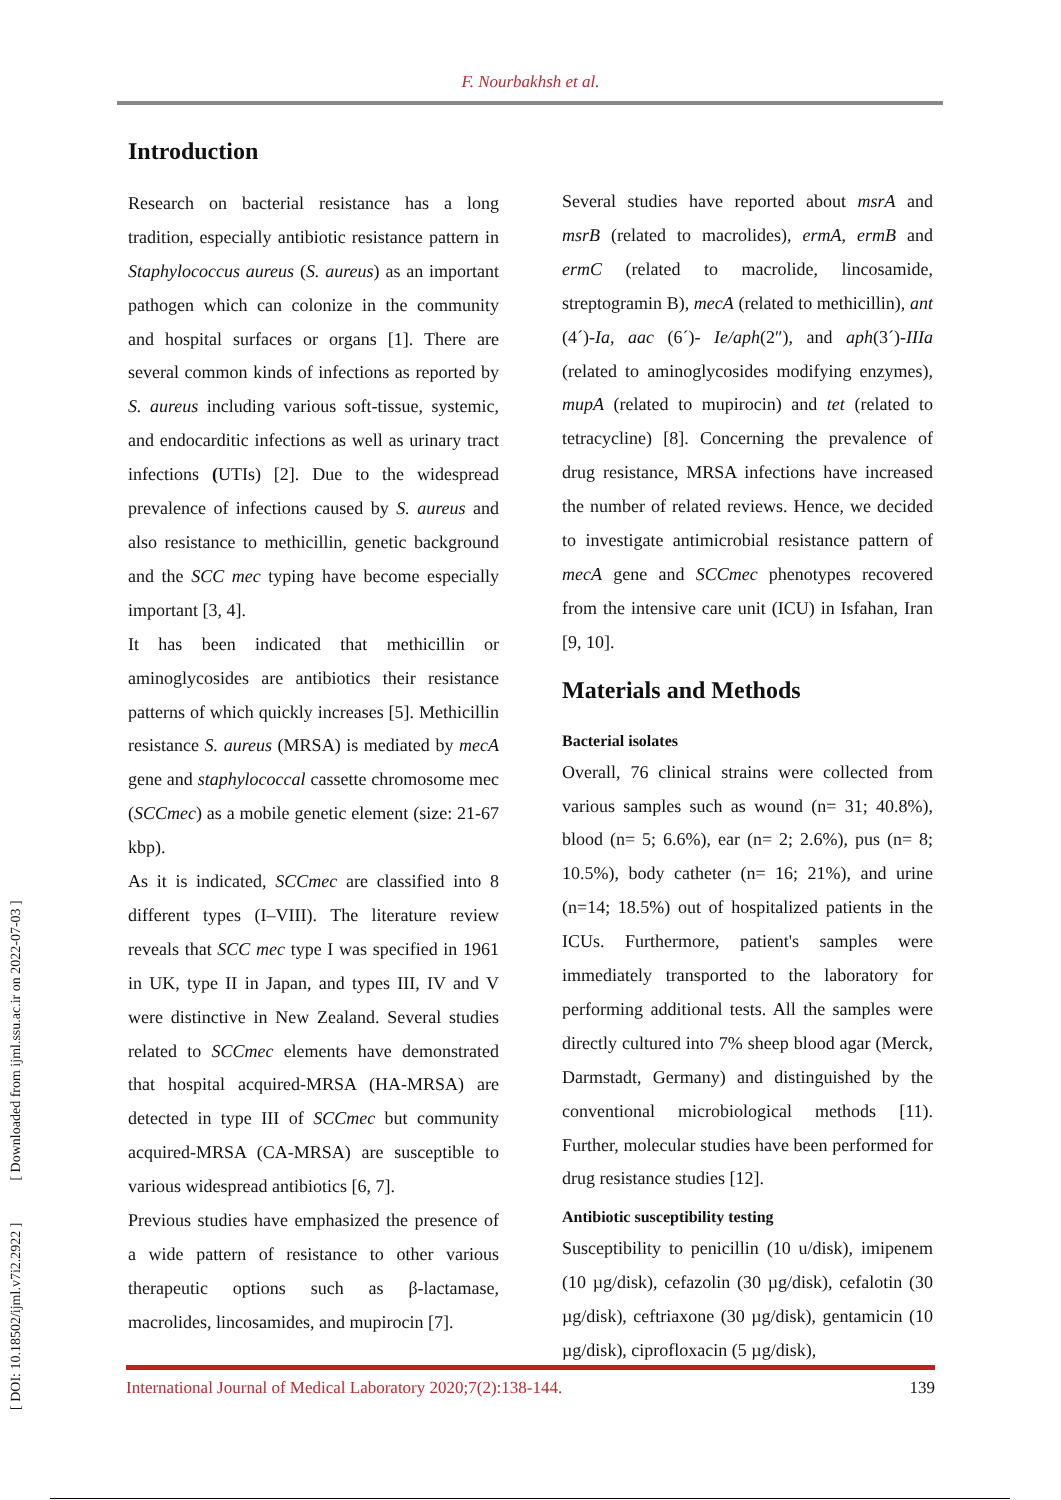F. Nourbakhsh et al.
[ DOI: 10.18502/ijml.v7i2.2922 ] [ Downloaded from ijml.ssu.ac.ir on 2022-07-03 ]
Introduction
Research on bacterial resistance has a long tradition, especially antibiotic resistance pattern in Staphylococcus aureus (S. aureus) as an important pathogen which can colonize in the community and hospital surfaces or organs [1]. There are several common kinds of infections as reported by S. aureus including various soft-tissue, systemic, and endocarditic infections as well as urinary tract infections (UTIs) [2]. Due to the widespread prevalence of infections caused by S. aureus and also resistance to methicillin, genetic background and the SCC mec typing have become especially important [3, 4].
It has been indicated that methicillin or aminoglycosides are antibiotics their resistance patterns of which quickly increases [5]. Methicillin resistance S. aureus (MRSA) is mediated by mecA gene and staphylococcal cassette chromosome mec (SCCmec) as a mobile genetic element (size: 21-67 kbp).
As it is indicated, SCCmec are classified into 8 different types (I–VIII). The literature review reveals that SCC mec type I was specified in 1961 in UK, type II in Japan, and types III, IV and V were distinctive in New Zealand. Several studies related to SCCmec elements have demonstrated that hospital acquired-MRSA (HA-MRSA) are detected in type III of SCCmec but community acquired-MRSA (CA-MRSA) are susceptible to various widespread antibiotics [6, 7].
Previous studies have emphasized the presence of a wide pattern of resistance to other various therapeutic options such as β-lactamase, macrolides, lincosamides, and mupirocin [7].
Several studies have reported about msrA and msrB (related to macrolides), ermA, ermB and ermC (related to macrolide, lincosamide, streptogramin B), mecA (related to methicillin), ant (4´)-Ia, aac (6´)- Ie/aph(2″), and aph(3´)-IIIa (related to aminoglycosides modifying enzymes), mupA (related to mupirocin) and tet (related to tetracycline) [8]. Concerning the prevalence of drug resistance, MRSA infections have increased the number of related reviews. Hence, we decided to investigate antimicrobial resistance pattern of mecA gene and SCCmec phenotypes recovered from the intensive care unit (ICU) in Isfahan, Iran [9, 10].
Materials and Methods
Bacterial isolates
Overall, 76 clinical strains were collected from various samples such as wound (n= 31; 40.8%), blood (n= 5; 6.6%), ear (n= 2; 2.6%), pus (n= 8; 10.5%), body catheter (n= 16; 21%), and urine (n=14; 18.5%) out of hospitalized patients in the ICUs. Furthermore, patient's samples were immediately transported to the laboratory for performing additional tests. All the samples were directly cultured into 7% sheep blood agar (Merck, Darmstadt, Germany) and distinguished by the conventional microbiological methods [11). Further, molecular studies have been performed for drug resistance studies [12].
Antibiotic susceptibility testing
Susceptibility to penicillin (10 u/disk), imipenem (10 µg/disk), cefazolin (30 µg/disk), cefalotin (30 µg/disk), ceftriaxone (30 µg/disk), gentamicin (10 µg/disk), ciprofloxacin (5 µg/disk),
International Journal of Medical Laboratory 2020;7(2):138-144. 139